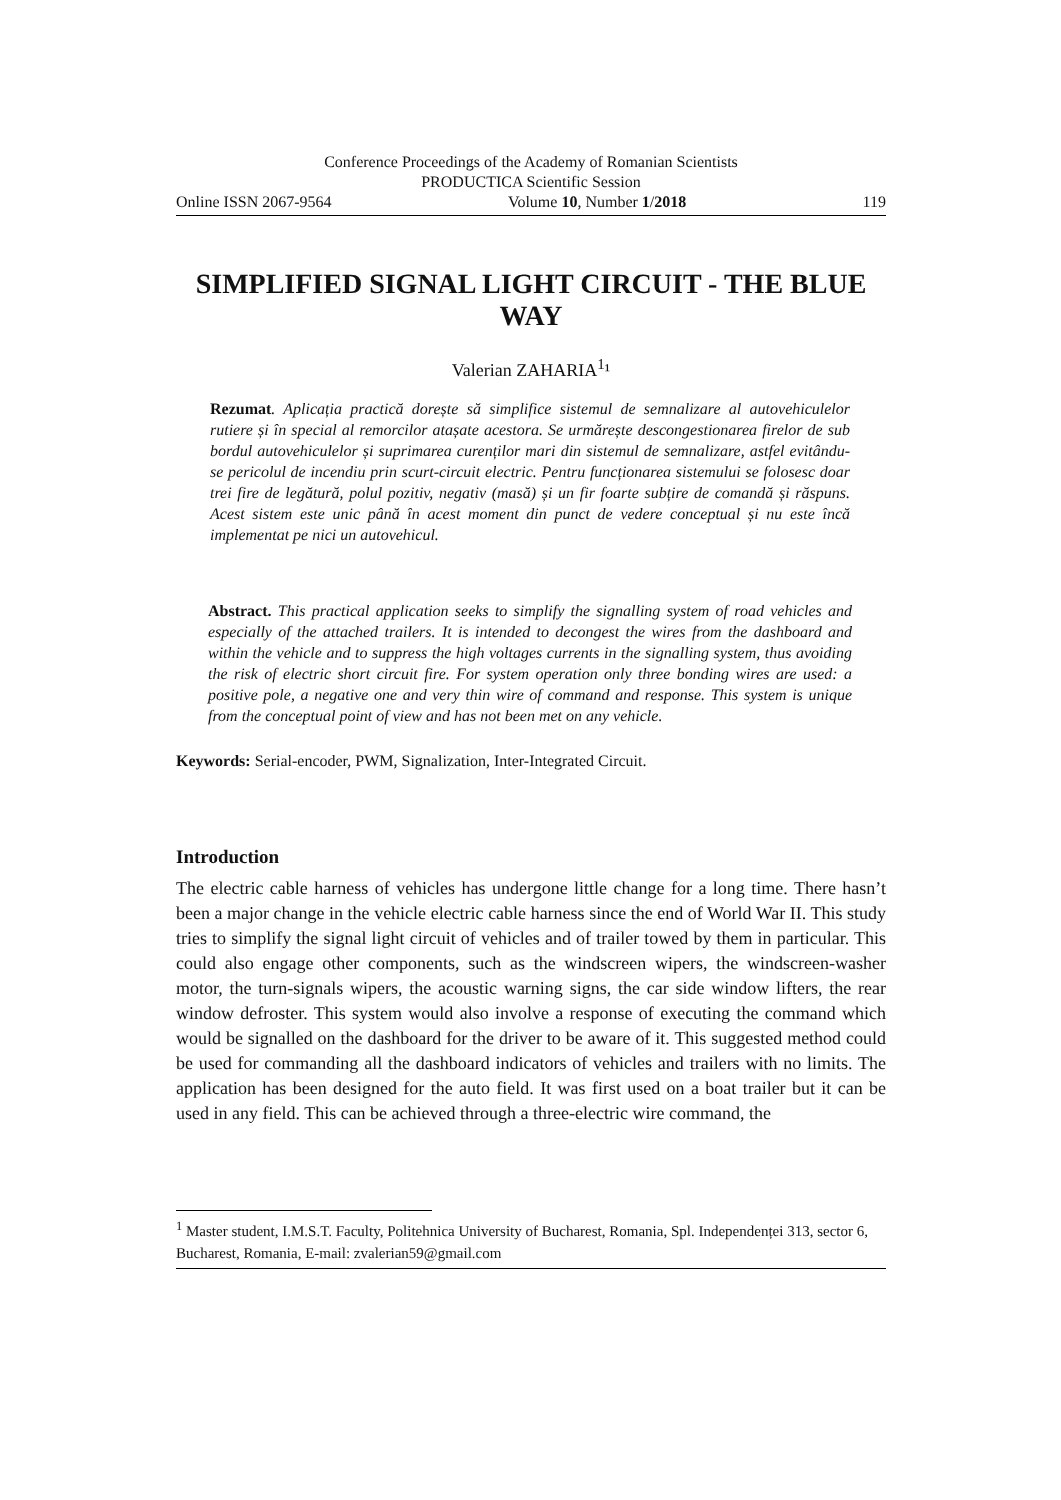Conference Proceedings of the Academy of Romanian Scientists
PRODUCTICA Scientific Session
Online ISSN 2067-9564 Volume 10, Number 1/2018 119
SIMPLIFIED SIGNAL LIGHT CIRCUIT - THE BLUE WAY
Valerian ZAHARIA<sup>1</sup>¹
Rezumat. Aplicația practică dorește să simplifice sistemul de semnalizare al autovehiculelor rutiere și în special al remorcilor atașate acestora. Se urmărește descongestionarea firelor de sub bordul autovehiculelor și suprimarea curenților mari din sistemul de semnalizare, astfel evitându-se pericolul de incendiu prin scurt-circuit electric. Pentru funcționarea sistemului se folosesc doar trei fire de legătură, polul pozitiv, negativ (masă) și un fir foarte subțire de comandă și răspuns. Acest sistem este unic până în acest moment din punct de vedere conceptual și nu este încă implementat pe nici un autovehicul.
Abstract. This practical application seeks to simplify the signalling system of road vehicles and especially of the attached trailers. It is intended to decongest the wires from the dashboard and within the vehicle and to suppress the high voltages currents in the signalling system, thus avoiding the risk of electric short circuit fire. For system operation only three bonding wires are used: a positive pole, a negative one and very thin wire of command and response. This system is unique from the conceptual point of view and has not been met on any vehicle.
Keywords: Serial-encoder, PWM, Signalization, Inter-Integrated Circuit.
Introduction
The electric cable harness of vehicles has undergone little change for a long time. There hasn’t been a major change in the vehicle electric cable harness since the end of World War II. This study tries to simplify the signal light circuit of vehicles and of trailer towed by them in particular. This could also engage other components, such as the windscreen wipers, the windscreen-washer motor, the turn-signals wipers, the acoustic warning signs, the car side window lifters, the rear window defroster. This system would also involve a response of executing the command which would be signalled on the dashboard for the driver to be aware of it. This suggested method could be used for commanding all the dashboard indicators of vehicles and trailers with no limits. The application has been designed for the auto field. It was first used on a boat trailer but it can be used in any field. This can be achieved through a three-electric wire command, the
<sup>1</sup> Master student, I.M.S.T. Faculty, Politehnica University of Bucharest, Romania, Spl. Independenței 313, sector 6, Bucharest, Romania, E-mail: zvalerian59@gmail.com